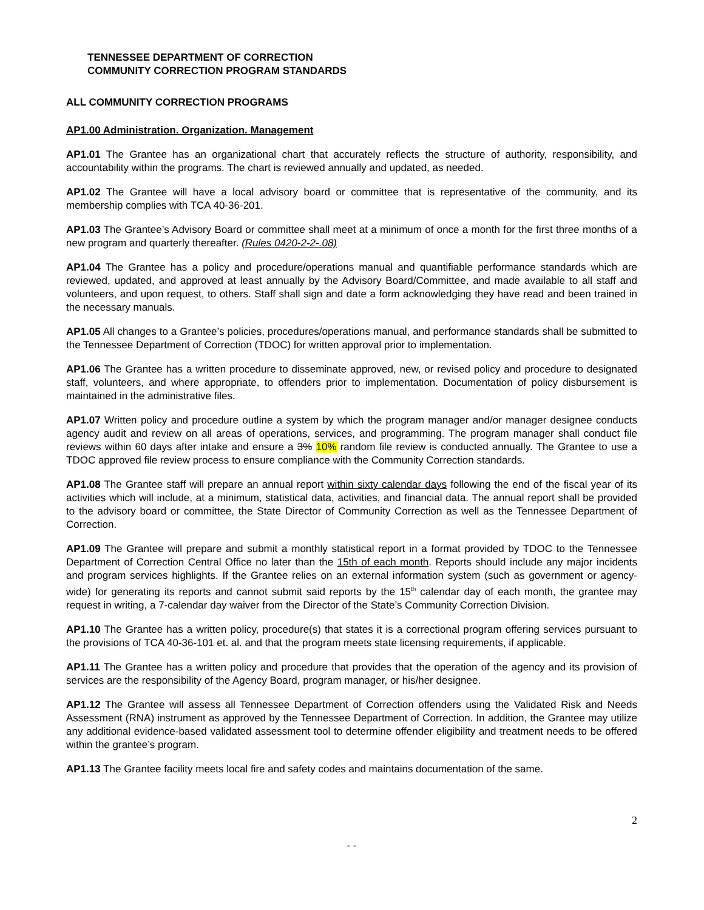TENNESSEE DEPARTMENT OF CORRECTION
COMMUNITY CORRECTION PROGRAM STANDARDS
ALL COMMUNITY CORRECTION PROGRAMS
AP1.00 Administration. Organization. Management
AP1.01 The Grantee has an organizational chart that accurately reflects the structure of authority, responsibility, and accountability within the programs. The chart is reviewed annually and updated, as needed.
AP1.02 The Grantee will have a local advisory board or committee that is representative of the community, and its membership complies with TCA 40-36-201.
AP1.03 The Grantee’s Advisory Board or committee shall meet at a minimum of once a month for the first three months of a new program and quarterly thereafter. (Rules 0420-2-2-.08)
AP1.04 The Grantee has a policy and procedure/operations manual and quantifiable performance standards which are reviewed, updated, and approved at least annually by the Advisory Board/Committee, and made available to all staff and volunteers, and upon request, to others. Staff shall sign and date a form acknowledging they have read and been trained in the necessary manuals.
AP1.05 All changes to a Grantee’s policies, procedures/operations manual, and performance standards shall be submitted to the Tennessee Department of Correction (TDOC) for written approval prior to implementation.
AP1.06 The Grantee has a written procedure to disseminate approved, new, or revised policy and procedure to designated staff, volunteers, and where appropriate, to offenders prior to implementation. Documentation of policy disbursement is maintained in the administrative files.
AP1.07 Written policy and procedure outline a system by which the program manager and/or manager designee conducts agency audit and review on all areas of operations, services, and programming. The program manager shall conduct file reviews within 60 days after intake and ensure a 3% 10% random file review is conducted annually. The Grantee to use a TDOC approved file review process to ensure compliance with the Community Correction standards.
AP1.08 The Grantee staff will prepare an annual report within sixty calendar days following the end of the fiscal year of its activities which will include, at a minimum, statistical data, activities, and financial data. The annual report shall be provided to the advisory board or committee, the State Director of Community Correction as well as the Tennessee Department of Correction.
AP1.09 The Grantee will prepare and submit a monthly statistical report in a format provided by TDOC to the Tennessee Department of Correction Central Office no later than the 15th of each month. Reports should include any major incidents and program services highlights. If the Grantee relies on an external information system (such as government or agency-wide) for generating its reports and cannot submit said reports by the 15<sup>th</sup> calendar day of each month, the grantee may request in writing, a 7-calendar day waiver from the Director of the State’s Community Correction Division.
AP1.10 The Grantee has a written policy, procedure(s) that states it is a correctional program offering services pursuant to the provisions of TCA 40-36-101 et. al. and that the program meets state licensing requirements, if applicable.
AP1.11 The Grantee has a written policy and procedure that provides that the operation of the agency and its provision of services are the responsibility of the Agency Board, program manager, or his/her designee.
AP1.12 The Grantee will assess all Tennessee Department of Correction offenders using the Validated Risk and Needs Assessment (RNA) instrument as approved by the Tennessee Department of Correction. In addition, the Grantee may utilize any additional evidence-based validated assessment tool to determine offender eligibility and treatment needs to be offered within the grantee’s program.
AP1.13 The Grantee facility meets local fire and safety codes and maintains documentation of the same.
2
- -